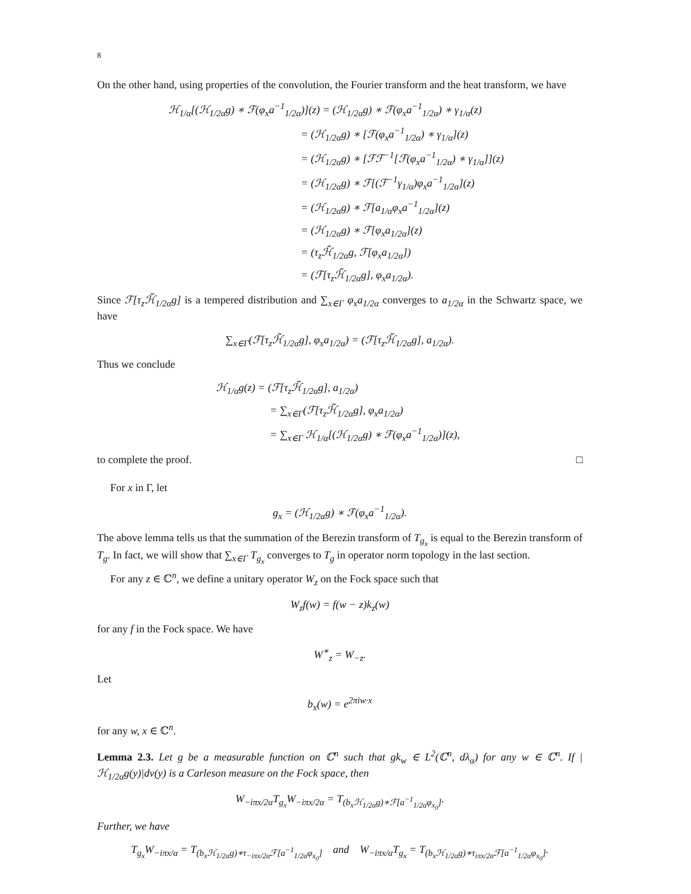8
On the other hand, using properties of the convolution, the Fourier transform and the heat transform, we have
ℋ<sub>1/α</sub>[(ℋ<sub>1/2α</sub>g) ∗ ℱ(φ<sub>x</sub>a<sup>−1</sup><sub>1/2α</sub>)](z) = (ℋ<sub>1/2α</sub>g) ∗ ℱ(φ<sub>x</sub>a<sup>−1</sup><sub>1/2α</sub>) ∗ γ<sub>1/α</sub>(z)
= (ℋ<sub>1/2α</sub>g) ∗ [ℱ(φ<sub>x</sub>a<sup>−1</sup><sub>1/2α</sub>) ∗ γ<sub>1/α</sub>](z)
= (ℋ<sub>1/2α</sub>g) ∗ [ℱℱ<sup>−1</sup>[ℱ(φ<sub>x</sub>a<sup>−1</sup><sub>1/2α</sub>) ∗ γ<sub>1/α</sub>]](z)
= (ℋ<sub>1/2α</sub>g) ∗ ℱ[(ℱ<sup>−1</sup>γ<sub>1/α</sub>)φ<sub>x</sub>a<sup>−1</sup><sub>1/2α</sub>](z)
= (ℋ<sub>1/2α</sub>g) ∗ ℱ[a<sub>1/α</sub>φ<sub>x</sub>a<sup>−1</sup><sub>1/2α</sub>](z)
= (ℋ<sub>1/2α</sub>g) ∗ ℱ[φ<sub>x</sub>a<sub>1/2α</sub>](z)
= (τ<sub>z</sub>ℋ̃<sub>1/2α</sub>g, ℱ[φ<sub>x</sub>a<sub>1/2α</sub>])
= (ℱ[τ<sub>z</sub>ℋ̃<sub>1/2α</sub>g], φ<sub>x</sub>a<sub>1/2α</sub>).
Since ℱ[τ<sub>z</sub>ℋ̃<sub>1/2α</sub>g] is a tempered distribution and ∑<sub>x∈Γ</sub> φ<sub>x</sub>a<sub>1/2α</sub> converges to a<sub>1/2α</sub> in the Schwartz space, we have
∑<sub>x∈Γ</sub>(ℱ[τ<sub>z</sub>ℋ̃<sub>1/2α</sub>g], φ<sub>x</sub>a<sub>1/2α</sub>) = (ℱ[τ<sub>z</sub>ℋ̃<sub>1/2α</sub>g], a<sub>1/2α</sub>).
Thus we conclude
ℋ<sub>1/α</sub>g(z) = (ℱ[τ<sub>z</sub>ℋ̃<sub>1/2α</sub>g], a<sub>1/2α</sub>)
= ∑<sub>x∈Γ</sub>(ℱ[τ<sub>z</sub>ℋ̃<sub>1/2α</sub>g], φ<sub>x</sub>a<sub>1/2α</sub>)
= ∑<sub>x∈Γ</sub> ℋ<sub>1/α</sub>[(ℋ<sub>1/2α</sub>g) ∗ ℱ(φ<sub>x</sub>a<sup>−1</sup><sub>1/2α</sub>)](z),
to complete the proof. □
For x in Γ, let
g<sub>x</sub> = (ℋ<sub>1/2α</sub>g) ∗ ℱ(φ<sub>x</sub>a<sup>−1</sup><sub>1/2α</sub>).
The above lemma tells us that the summation of the Berezin transform of T<sub>g<sub>x</sub></sub> is equal to the Berezin transform of T<sub>g</sub>. In fact, we will show that ∑<sub>x∈Γ</sub> T<sub>g<sub>x</sub></sub> converges to T<sub>g</sub> in operator norm topology in the last section.
For any z ∈ ℂ<sup>n</sup>, we define a unitary operator W<sub>z</sub> on the Fock space such that
W<sub>z</sub>f(w) = f(w − z)k<sub>z</sub>(w)
for any f in the Fock space. We have
W<sup>∗</sup><sub>z</sub> = W<sub>−z</sub>.
Let
b<sub>x</sub>(w) = e<sup>2πiw·x</sup>
for any w, x ∈ ℂ<sup>n</sup>.
Lemma 2.3. Let g be a measurable function on ℂ<sup>n</sup> such that gk<sub>w</sub> ∈ L<sup>2</sup>(ℂ<sup>n</sup>, dλ<sub>α</sub>) for any w ∈ ℂ<sup>n</sup>. If |ℋ<sub>1/2α</sub>g(y)|dv(y) is a Carleson measure on the Fock space, then
W<sub>−iπx/2α</sub>T<sub>g<sub>x</sub></sub>W<sub>−iπx/2α</sub> = T<sub>(b<sub>x</sub>ℋ<sub>1/2α</sub>g)∗ℱ[a<sup>−1</sup><sub>1/2α</sub>φ<sub>x<sub>0</sub></sub>]</sub>.
Further, we have
T<sub>g<sub>x</sub></sub>W<sub>−iπx/α</sub> = T<sub>(b<sub>x</sub>ℋ<sub>1/2α</sub>g)∗τ<sub>−iπx/2α</sub>ℱ[a<sup>−1</sup><sub>1/2α</sub>φ<sub>x<sub>0</sub></sub>]</sub> and W<sub>−iπx/α</sub>T<sub>g<sub>x</sub></sub> = T<sub>(b<sub>x</sub>ℋ<sub>1/2α</sub>g)∗τ<sub>iπx/2α</sub>ℱ[a<sup>−1</sup><sub>1/2α</sub>φ<sub>x<sub>0</sub></sub>]</sub>.